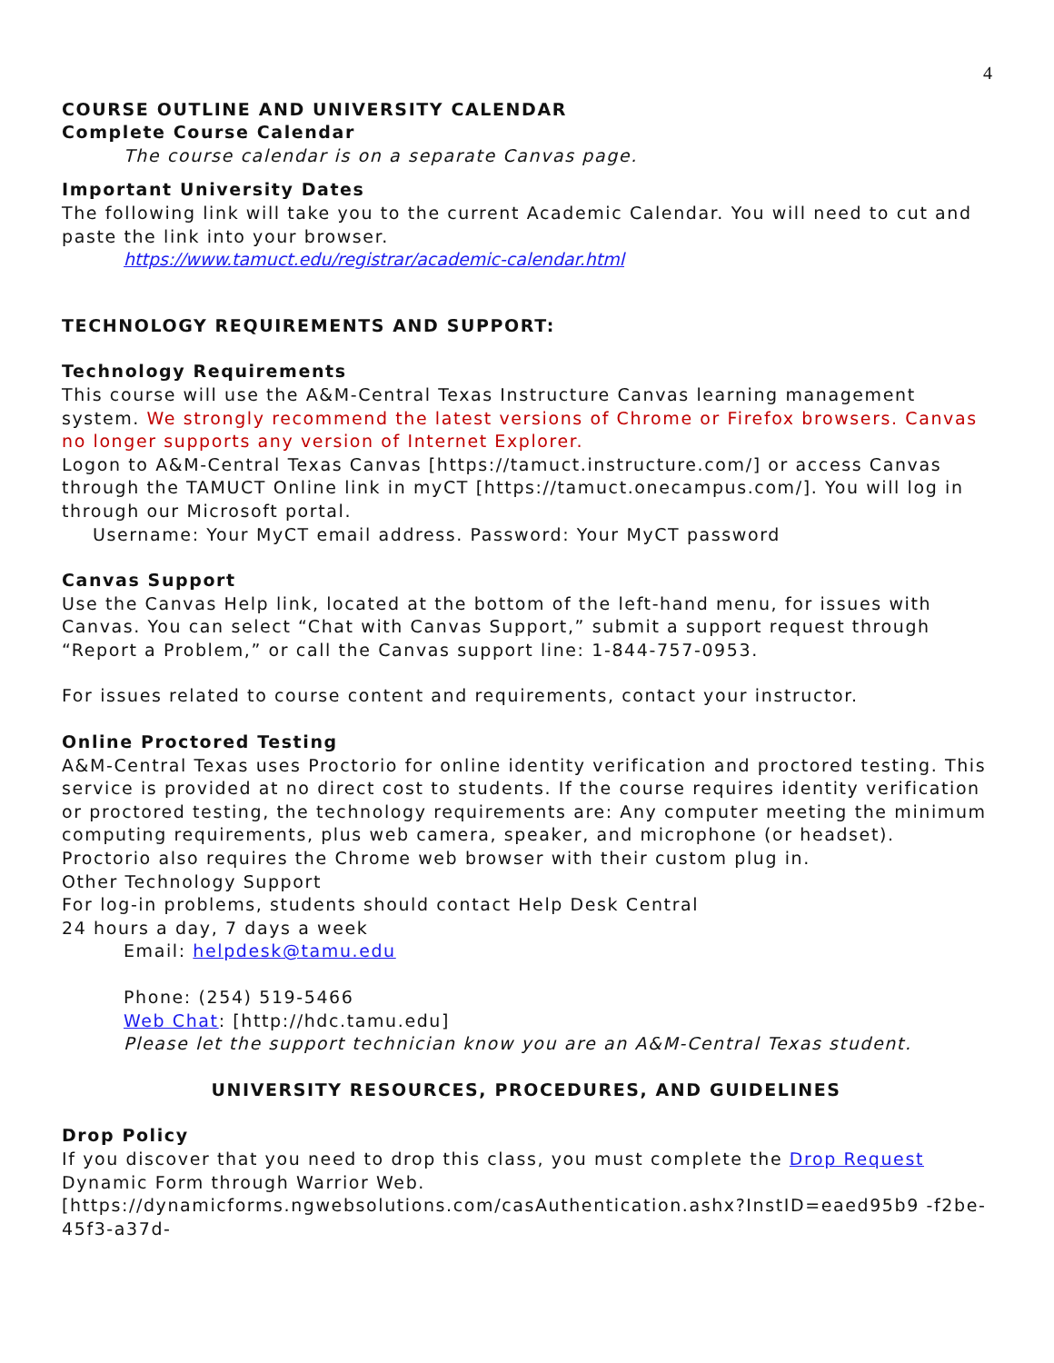4
COURSE OUTLINE AND UNIVERSITY CALENDAR
Complete Course Calendar
The course calendar is on a separate Canvas page.
Important University Dates
The following link will take you to the current Academic Calendar. You will need to cut and paste the link into your browser.
https://www.tamuct.edu/registrar/academic-calendar.html
TECHNOLOGY REQUIREMENTS AND SUPPORT:
Technology Requirements
This course will use the A&M-Central Texas Instructure Canvas learning management system. We strongly recommend the latest versions of Chrome or Firefox browsers. Canvas no longer supports any version of Internet Explorer.
Logon to A&M-Central Texas Canvas [https://tamuct.instructure.com/] or access Canvas through the TAMUCT Online link in myCT [https://tamuct.onecampus.com/]. You will log in through our Microsoft portal.
Username: Your MyCT email address. Password: Your MyCT password
Canvas Support
Use the Canvas Help link, located at the bottom of the left-hand menu, for issues with Canvas. You can select “Chat with Canvas Support,” submit a support request through “Report a Problem,” or call the Canvas support line: 1-844-757-0953.
For issues related to course content and requirements, contact your instructor.
Online Proctored Testing
A&M-Central Texas uses Proctorio for online identity verification and proctored testing. This service is provided at no direct cost to students. If the course requires identity verification or proctored testing, the technology requirements are: Any computer meeting the minimum computing requirements, plus web camera, speaker, and microphone (or headset). Proctorio also requires the Chrome web browser with their custom plug in.
Other Technology Support
For log-in problems, students should contact Help Desk Central
24 hours a day, 7 days a week
Email: helpdesk@tamu.edu
Phone: (254) 519-5466
Web Chat: [http://hdc.tamu.edu]
Please let the support technician know you are an A&M-Central Texas student.
UNIVERSITY RESOURCES, PROCEDURES, AND GUIDELINES
Drop Policy
If you discover that you need to drop this class, you must complete the Drop Request Dynamic Form through Warrior Web.
[https://dynamicforms.ngwebsolutions.com/casAuthentication.ashx?InstID=eaed95b9 -f2be-45f3-a37d-